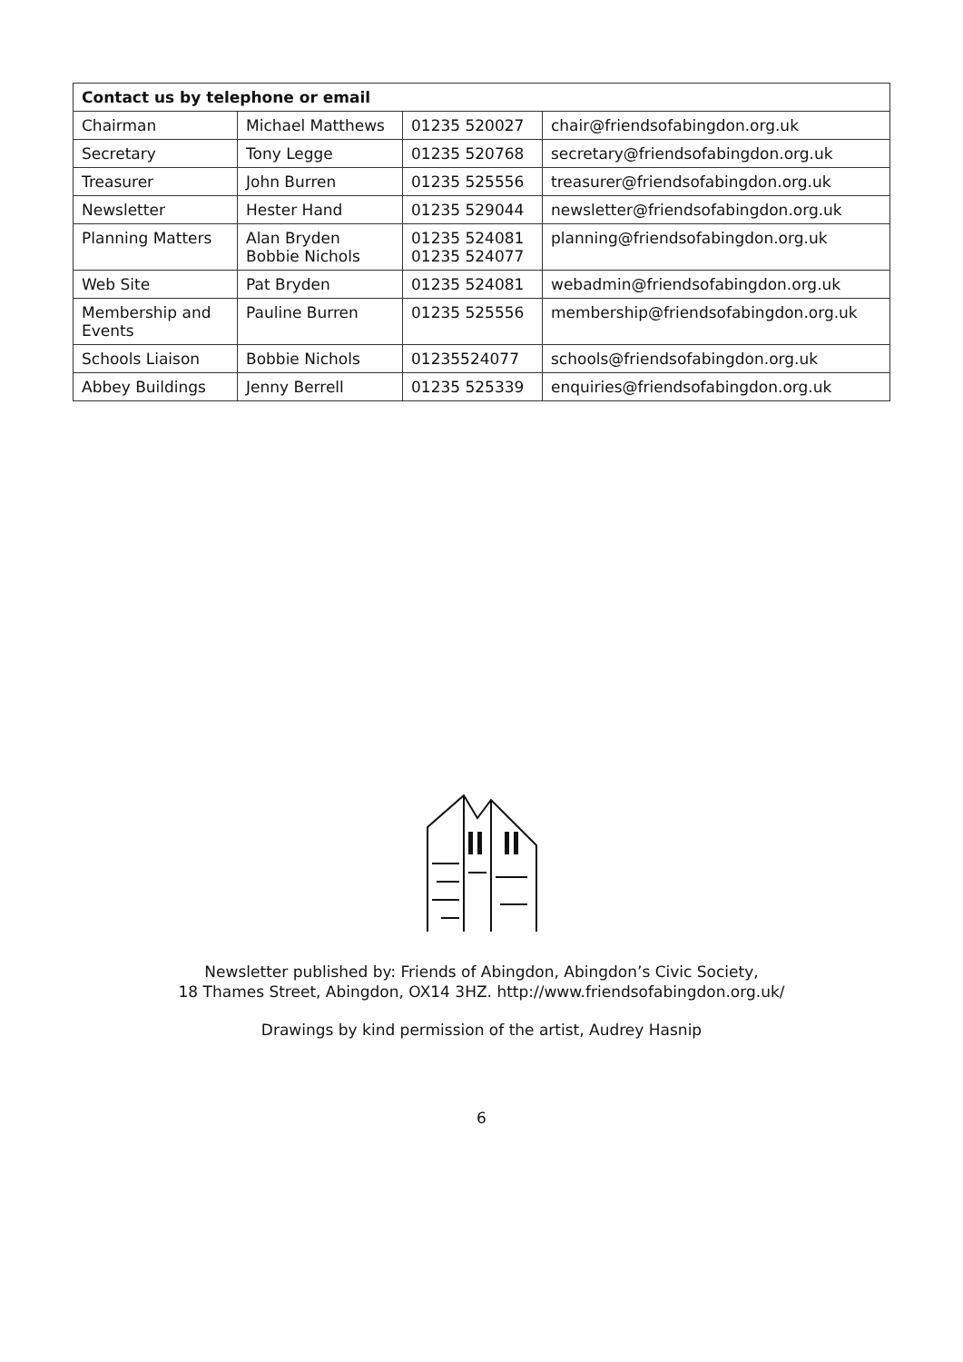| Contact us by telephone or email | | | |
| --- | --- | --- | --- |
| Chairman | Michael Matthews | 01235 520027 | chair@friendsofabingdon.org.uk |
| Secretary | Tony Legge | 01235 520768 | secretary@friendsofabingdon.org.uk |
| Treasurer | John Burren | 01235 525556 | treasurer@friendsofabingdon.org.uk |
| Newsletter | Hester Hand | 01235 529044 | newsletter@friendsofabingdon.org.uk |
| Planning Matters | Alan Bryden Bobbie Nichols | 01235 524081 01235 524077 | planning@friendsofabingdon.org.uk |
| Web Site | Pat Bryden | 01235 524081 | webadmin@friendsofabingdon.org.uk |
| Membership and Events | Pauline Burren | 01235 525556 | membership@friendsofabingdon.org.uk |
| Schools Liaison | Bobbie Nichols | 01235524077 | schools@friendsofabingdon.org.uk |
| Abbey Buildings | Jenny Berrell | 01235 525339 | enquiries@friendsofabingdon.org.uk |
Newsletter published by: Friends of Abingdon, Abingdon’s Civic Society,
18 Thames Street, Abingdon, OX14 3HZ. http://www.friendsofabingdon.org.uk/
Drawings by kind permission of the artist, Audrey Hasnip
6